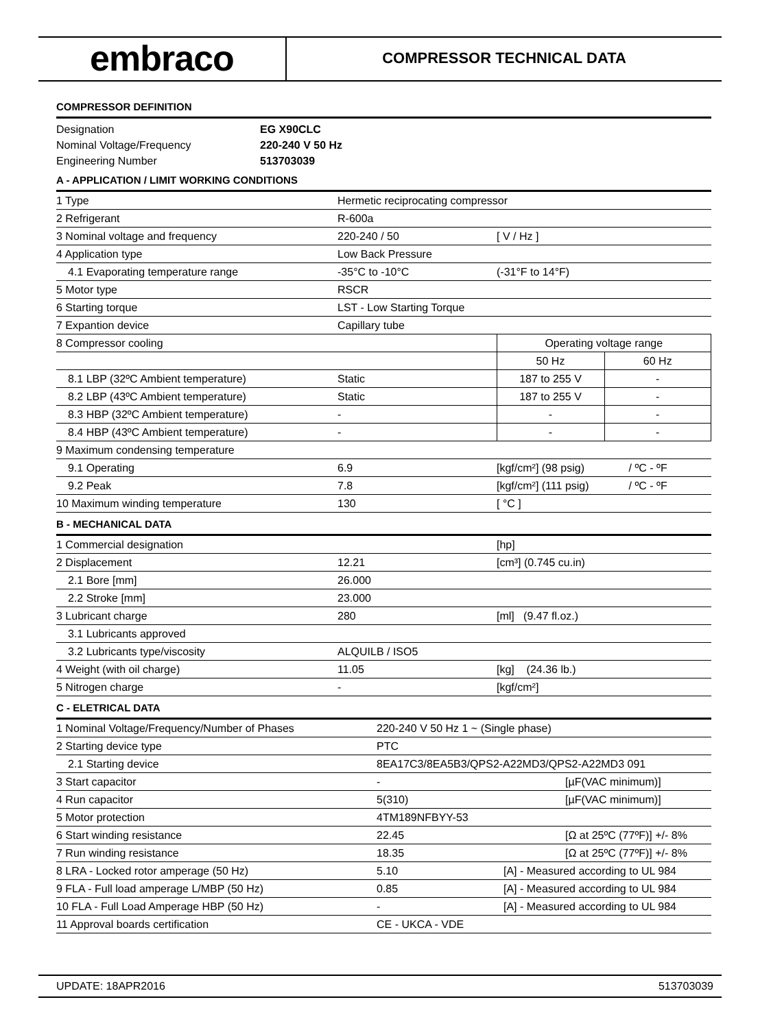embraco
COMPRESSOR TECHNICAL DATA
COMPRESSOR DEFINITION
| Designation | EG X90CLC |
| Nominal Voltage/Frequency | 220-240 V 50 Hz |
| Engineering Number | 513703039 |
A - APPLICATION / LIMIT WORKING CONDITIONS
| 1 Type | Hermetic reciprocating compressor | | |
| 2 Refrigerant | R-600a | | |
| 3 Nominal voltage and frequency | 220-240 / 50 | [ V / Hz ] | |
| 4 Application type | Low Back Pressure | | |
| 4.1 Evaporating temperature range | -35°C to -10°C | (-31°F to 14°F) | |
| 5 Motor type | RSCR | | |
| 6 Starting torque | LST - Low Starting Torque | | |
| 7 Expantion device | Capillary tube | | |
| 8 Compressor cooling | | Operating voltage range | |
| | | 50 Hz | 60 Hz |
| 8.1 LBP (32ºC Ambient temperature) | Static | 187 to 255 V | - |
| 8.2 LBP (43ºC Ambient temperature) | Static | 187 to 255 V | - |
| 8.3 HBP (32ºC Ambient temperature) | - | - | - |
| 8.4 HBP (43ºC Ambient temperature) | - | - | - |
| 9 Maximum condensing temperature | | | |
| 9.1 Operating | 6.9 | [kgf/cm²] (98 psig) | / ºC - ºF |
| 9.2 Peak | 7.8 | [kgf/cm²] (111 psig) | / ºC - ºF |
| 10 Maximum winding temperature | 130 | [ °C ] | |
B - MECHANICAL DATA
| 1 Commercial designation | | [hp] |
| 2 Displacement | 12.21 | [cm³] (0.745 cu.in) |
| 2.1 Bore [mm] | 26.000 | |
| 2.2 Stroke [mm] | 23.000 | |
| 3 Lubricant charge | 280 | [ml] (9.47 fl.oz.) |
| 3.1 Lubricants approved | | |
| 3.2 Lubricants type/viscosity | ALQUILB / ISO5 | |
| 4 Weight (with oil charge) | 11.05 | [kg] (24.36 lb.) |
| 5 Nitrogen charge | - | [kgf/cm²] |
C - ELETRICAL DATA
| 1 Nominal Voltage/Frequency/Number of Phases | 220-240 V 50 Hz 1 ~ (Single phase) | |
| 2 Starting device type | PTC | |
| 2.1 Starting device | 8EA17C3/8EA5B3/QPS2-A22MD3/QPS2-A22MD3 091 | |
| 3 Start capacitor | - | [µF(VAC minimum)] |
| 4 Run capacitor | 5(310) | [µF(VAC minimum)] |
| 5 Motor protection | 4TM189NFBYY-53 | |
| 6 Start winding resistance | 22.45 | [Ω at 25ºC (77ºF)] +/- 8% |
| 7 Run winding resistance | 18.35 | [Ω at 25ºC (77ºF)] +/- 8% |
| 8 LRA - Locked rotor amperage (50 Hz) | 5.10 | [A] - Measured according to UL 984 |
| 9 FLA - Full load amperage L/MBP (50 Hz) | 0.85 | [A] - Measured according to UL 984 |
| 10 FLA - Full Load Amperage HBP (50 Hz) | - | [A] - Measured according to UL 984 |
| 11 Approval boards certification | CE - UKCA - VDE | |
UPDATE: 18APR2016 513703039